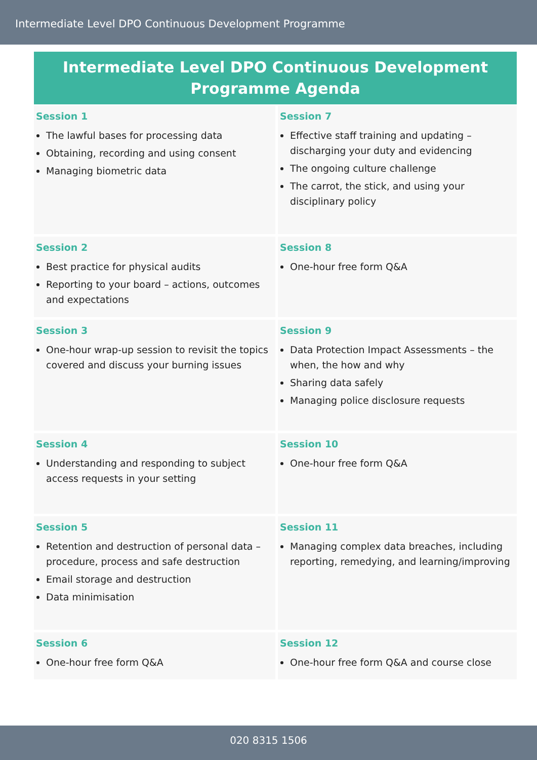Intermediate Level DPO Continuous Development Programme
Intermediate Level DPO Continuous Development
Programme Agenda
| Session 1 The lawful bases for processing data Obtaining, recording and using consent Managing biometric data | Session 7 Effective staff training and updating – discharging your duty and evidencing The ongoing culture challenge The carrot, the stick, and using your disciplinary policy |
| Session 2 Best practice for physical audits Reporting to your board – actions, outcomes and expectations | Session 8 One-hour free form Q&A |
| Session 3 One-hour wrap-up session to revisit the topics covered and discuss your burning issues | Session 9 Data Protection Impact Assessments – the when, the how and why Sharing data safely Managing police disclosure requests |
| Session 4 Understanding and responding to subject access requests in your setting | Session 10 One-hour free form Q&A |
| Session 5 Retention and destruction of personal data – procedure, process and safe destruction Email storage and destruction Data minimisation | Session 11 Managing complex data breaches, including reporting, remedying, and learning/improving |
| Session 6 One-hour free form Q&A | Session 12 One-hour free form Q&A and course close |
020 8315 1506